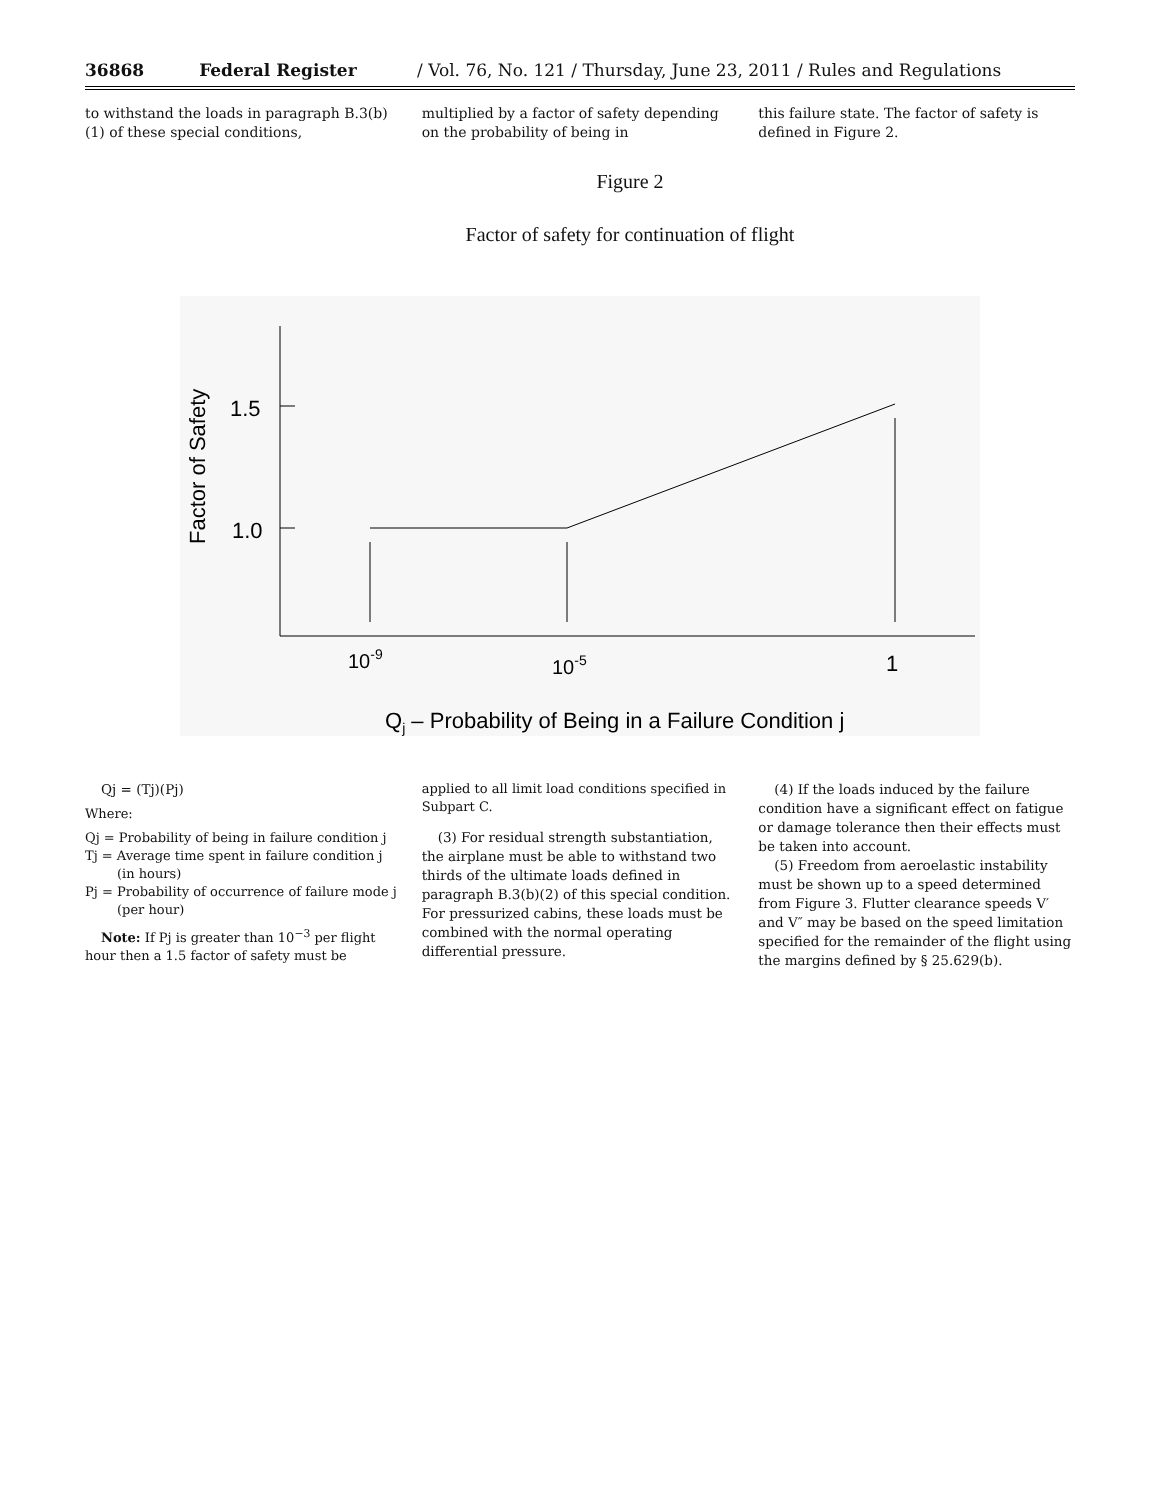36868 Federal Register / Vol. 76, No. 121 / Thursday, June 23, 2011 / Rules and Regulations
to withstand the loads in paragraph B.3(b)(1) of these special conditions,
multiplied by a factor of safety depending on the probability of being in
this failure state. The factor of safety is defined in Figure 2.
Figure 2
Factor of safety for continuation of flight
1.5
1.0
Factor of Safety
10-9
10-5
1
Qj – Probability of Being in a Failure Condition j
Qj = (Tj)(Pj)
Where:
Qj = Probability of being in failure condition j
Tj = Average time spent in failure condition j (in hours)
Pj = Probability of occurrence of failure mode j (per hour)
Note: If Pj is greater than 10<sup>−3</sup> per flight hour then a 1.5 factor of safety must be
applied to all limit load conditions specified in Subpart C.
(3) For residual strength substantiation, the airplane must be able to withstand two thirds of the ultimate loads defined in paragraph B.3(b)(2) of this special condition. For pressurized cabins, these loads must be combined with the normal operating differential pressure.
(4) If the loads induced by the failure condition have a significant effect on fatigue or damage tolerance then their effects must be taken into account.
(5) Freedom from aeroelastic instability must be shown up to a speed determined from Figure 3. Flutter clearance speeds V′ and V″ may be based on the speed limitation specified for the remainder of the flight using the margins defined by § 25.629(b).